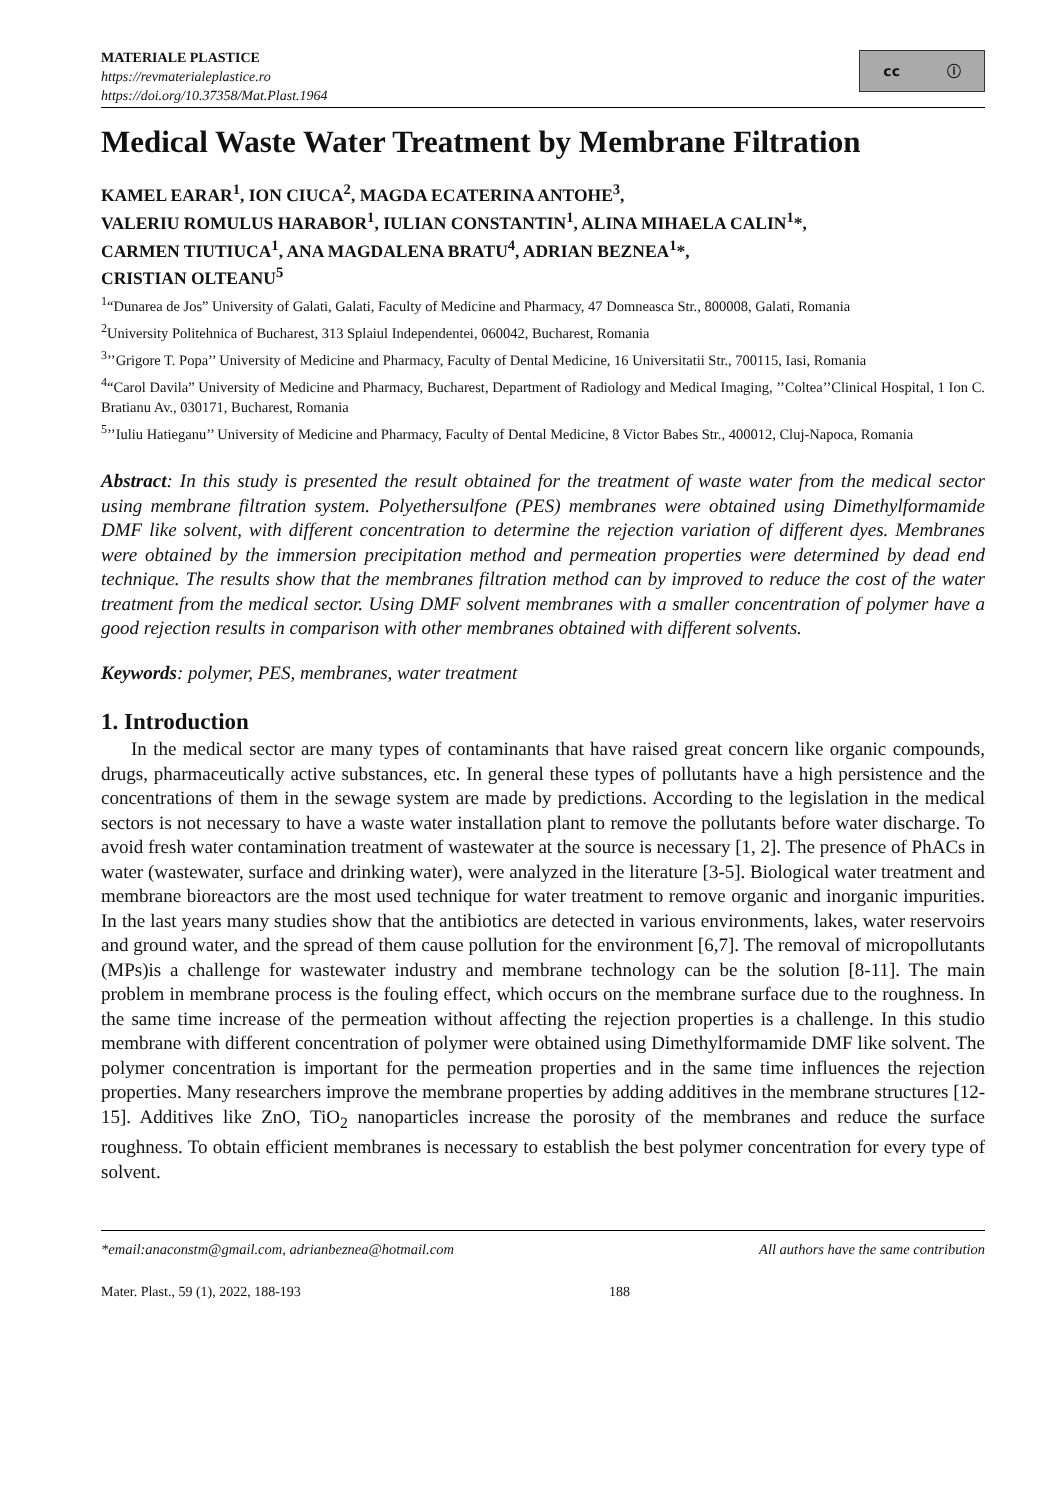MATERIALE PLASTICE
https://revmaterialeplastice.ro
https://doi.org/10.37358/Mat.Plast.1964
cc ⓘ
Medical Waste Water Treatment by Membrane Filtration
KAMEL EARAR<sup>1</sup>, ION CIUCA<sup>2</sup>, MAGDA ECATERINA ANTOHE<sup>3</sup>,
VALERIU ROMULUS HARABOR<sup>1</sup>, IULIAN CONSTANTIN<sup>1</sup>, ALINA MIHAELA CALIN<sup>1</sup>*,
CARMEN TIUTIUCA<sup>1</sup>, ANA MAGDALENA BRATU<sup>4</sup>, ADRIAN BEZNEA<sup>1</sup>*,
CRISTIAN OLTEANU<sup>5</sup>
<sup>1</sup> “Dunarea de Jos” University of Galati, Galati, Faculty of Medicine and Pharmacy, 47 Domneasca Str., 800008, Galati, Romania
<sup>2</sup> University Politehnica of Bucharest, 313 Splaiul Independentei, 060042, Bucharest, Romania
<sup>3</sup>’’Grigore T. Popa’’ University of Medicine and Pharmacy, Faculty of Dental Medicine, 16 Universitatii Str., 700115, Iasi, Romania
<sup>4</sup> “Carol Davila” University of Medicine and Pharmacy, Bucharest, Department of Radiology and Medical Imaging, ’’Coltea’’Clinical Hospital, 1 Ion C. Bratianu Av., 030171, Bucharest, Romania
<sup>5</sup>’’Iuliu Hatieganu’’ University of Medicine and Pharmacy, Faculty of Dental Medicine, 8 Victor Babes Str., 400012, Cluj-Napoca, Romania
Abstract: In this study is presented the result obtained for the treatment of waste water from the medical sector using membrane filtration system. Polyethersulfone (PES) membranes were obtained using Dimethylformamide DMF like solvent, with different concentration to determine the rejection variation of different dyes. Membranes were obtained by the immersion precipitation method and permeation properties were determined by dead end technique. The results show that the membranes filtration method can by improved to reduce the cost of the water treatment from the medical sector. Using DMF solvent membranes with a smaller concentration of polymer have a good rejection results in comparison with other membranes obtained with different solvents.
Keywords: polymer, PES, membranes, water treatment
1. Introduction
In the medical sector are many types of contaminants that have raised great concern like organic compounds, drugs, pharmaceutically active substances, etc. In general these types of pollutants have a high persistence and the concentrations of them in the sewage system are made by predictions. According to the legislation in the medical sectors is not necessary to have a waste water installation plant to remove the pollutants before water discharge. To avoid fresh water contamination treatment of wastewater at the source is necessary [1, 2]. The presence of PhACs in water (wastewater, surface and drinking water), were analyzed in the literature [3-5]. Biological water treatment and membrane bioreactors are the most used technique for water treatment to remove organic and inorganic impurities. In the last years many studies show that the antibiotics are detected in various environments, lakes, water reservoirs and ground water, and the spread of them cause pollution for the environment [6,7]. The removal of micropollutants (MPs)is a challenge for wastewater industry and membrane technology can be the solution [8-11]. The main problem in membrane process is the fouling effect, which occurs on the membrane surface due to the roughness. In the same time increase of the permeation without affecting the rejection properties is a challenge. In this studio membrane with different concentration of polymer were obtained using Dimethylformamide DMF like solvent. The polymer concentration is important for the permeation properties and in the same time influences the rejection properties. Many researchers improve the membrane properties by adding additives in the membrane structures [12-15]. Additives like ZnO, TiO<sub>2</sub> nanoparticles increase the porosity of the membranes and reduce the surface roughness. To obtain efficient membranes is necessary to establish the best polymer concentration for every type of solvent.
*email:anaconstm@gmail.com, adrianbeznea@hotmail.com All authors have the same contribution
Mater. Plast., 59 (1), 2022, 188-193 188